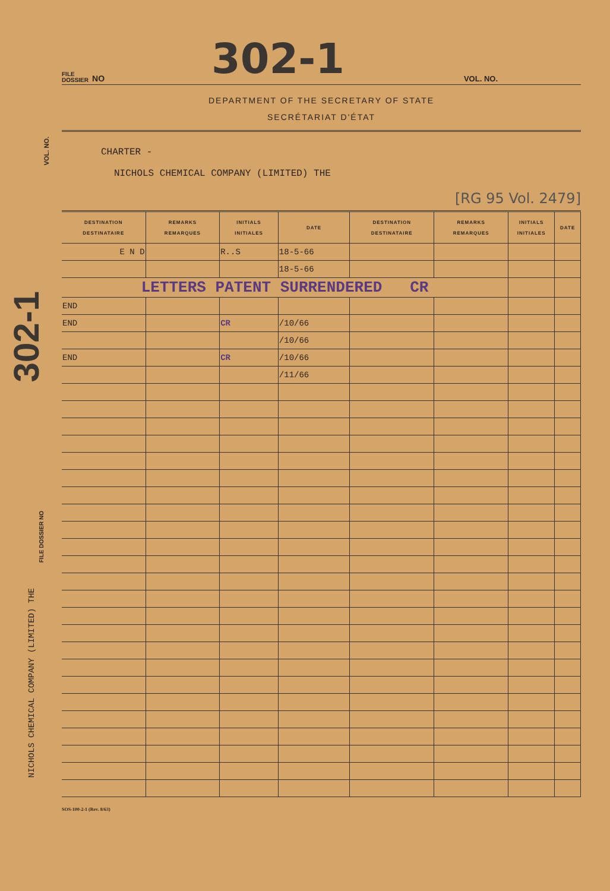VOL. NO.
302-1
FILE DOSSIER NO
NICHOLS CHEMICAL COMPANY (LIMITED) THE
FILE
DOSSIER
NO 302-1 VOL. NO.
DEPARTMENT OF THE SECRETARY OF STATE
SECRÉTARIAT D'ÉTAT
CHARTER -
NICHOLS CHEMICAL COMPANY (LIMITED) THE
[RG 95 Vol. 2479]
| DESTINATION DESTINATAIRE | REMARKS REMARQUES | INITIALS INITIALES | DATE | DESTINATION DESTINATAIRE | REMARKS REMARQUES | INITIALS INITIALES | DATE |
| --- | --- | --- | --- | --- | --- | --- | --- |
| E N D | | R..S | 18-5-66 | | | | |
| | | | 18-5-66 | | | | |
| LETTERS PATENT SURRENDERED CR | | | | | | | |
| END | | | | | | | |
| END | | CR | /10/66 | | | | |
| | | | /10/66 | | | | |
| END | | CR | /10/66 | | | | |
| | | | /11/66 | | | | |
SOS-100-2-1 (Rev. 8/63)